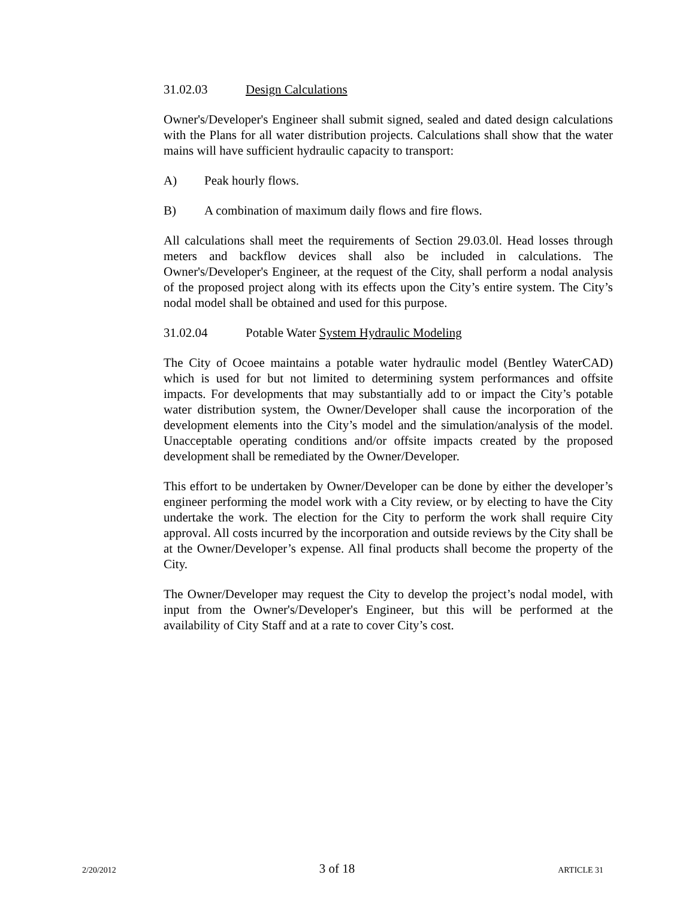31.02.03 Design Calculations
Owner's/Developer's Engineer shall submit signed, sealed and dated design calculations with the Plans for all water distribution projects. Calculations shall show that the water mains will have sufficient hydraulic capacity to transport:
A) Peak hourly flows.
B) A combination of maximum daily flows and fire flows.
All calculations shall meet the requirements of Section 29.03.0l. Head losses through meters and backflow devices shall also be included in calculations. The Owner's/Developer's Engineer, at the request of the City, shall perform a nodal analysis of the proposed project along with its effects upon the City’s entire system. The City’s nodal model shall be obtained and used for this purpose.
31.02.04 Potable Water System Hydraulic Modeling
The City of Ocoee maintains a potable water hydraulic model (Bentley WaterCAD) which is used for but not limited to determining system performances and offsite impacts. For developments that may substantially add to or impact the City’s potable water distribution system, the Owner/Developer shall cause the incorporation of the development elements into the City’s model and the simulation/analysis of the model. Unacceptable operating conditions and/or offsite impacts created by the proposed development shall be remediated by the Owner/Developer.
This effort to be undertaken by Owner/Developer can be done by either the developer’s engineer performing the model work with a City review, or by electing to have the City undertake the work. The election for the City to perform the work shall require City approval. All costs incurred by the incorporation and outside reviews by the City shall be at the Owner/Developer’s expense. All final products shall become the property of the City.
The Owner/Developer may request the City to develop the project’s nodal model, with input from the Owner's/Developer's Engineer, but this will be performed at the availability of City Staff and at a rate to cover City’s cost.
2/20/2012 3 of 18 ARTICLE 31